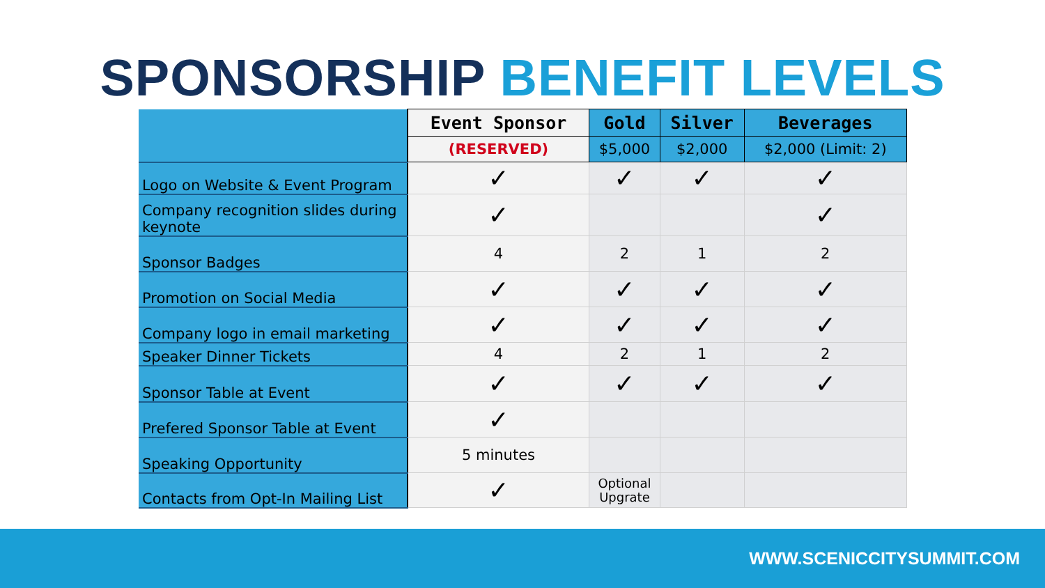SPONSORSHIP BENEFIT LEVELS
| | Event Sponsor | Gold | Silver | Beverages |
| | (RESERVED) | $5,000 | $2,000 | $2,000 (Limit: 2) |
| Logo on Website & Event Program | ✓ | ✓ | ✓ | ✓ |
| Company recognition slides during keynote | ✓ | | | ✓ |
| Sponsor Badges | 4 | 2 | 1 | 2 |
| Promotion on Social Media | ✓ | ✓ | ✓ | ✓ |
| Company logo in email marketing | ✓ | ✓ | ✓ | ✓ |
| Speaker Dinner Tickets | 4 | 2 | 1 | 2 |
| Sponsor Table at Event | ✓ | ✓ | ✓ | ✓ |
| Prefered Sponsor Table at Event | ✓ | | | |
| Speaking Opportunity | 5 minutes | | | |
| Contacts from Opt-In Mailing List | ✓ | Optional Upgrate | | |
WWW.SCENICCITYSUMMIT.COM